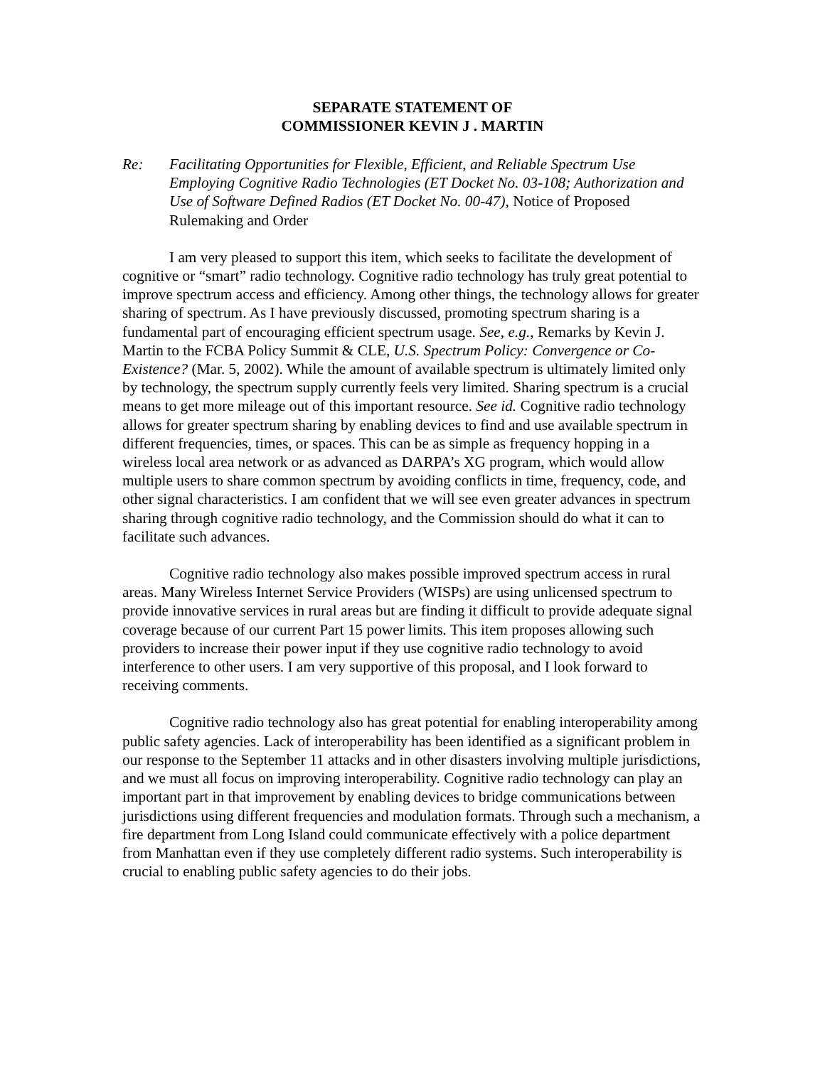SEPARATE STATEMENT OF
COMMISSIONER KEVIN J . MARTIN
Re: Facilitating Opportunities for Flexible, Efficient, and Reliable Spectrum Use Employing Cognitive Radio Technologies (ET Docket No. 03-108; Authorization and Use of Software Defined Radios (ET Docket No. 00-47), Notice of Proposed Rulemaking and Order
I am very pleased to support this item, which seeks to facilitate the development of cognitive or “smart” radio technology. Cognitive radio technology has truly great potential to improve spectrum access and efficiency. Among other things, the technology allows for greater sharing of spectrum. As I have previously discussed, promoting spectrum sharing is a fundamental part of encouraging efficient spectrum usage. See, e.g., Remarks by Kevin J. Martin to the FCBA Policy Summit & CLE, U.S. Spectrum Policy: Convergence or Co-Existence? (Mar. 5, 2002). While the amount of available spectrum is ultimately limited only by technology, the spectrum supply currently feels very limited. Sharing spectrum is a crucial means to get more mileage out of this important resource. See id. Cognitive radio technology allows for greater spectrum sharing by enabling devices to find and use available spectrum in different frequencies, times, or spaces. This can be as simple as frequency hopping in a wireless local area network or as advanced as DARPA’s XG program, which would allow multiple users to share common spectrum by avoiding conflicts in time, frequency, code, and other signal characteristics. I am confident that we will see even greater advances in spectrum sharing through cognitive radio technology, and the Commission should do what it can to facilitate such advances.
Cognitive radio technology also makes possible improved spectrum access in rural areas. Many Wireless Internet Service Providers (WISPs) are using unlicensed spectrum to provide innovative services in rural areas but are finding it difficult to provide adequate signal coverage because of our current Part 15 power limits. This item proposes allowing such providers to increase their power input if they use cognitive radio technology to avoid interference to other users. I am very supportive of this proposal, and I look forward to receiving comments.
Cognitive radio technology also has great potential for enabling interoperability among public safety agencies. Lack of interoperability has been identified as a significant problem in our response to the September 11 attacks and in other disasters involving multiple jurisdictions, and we must all focus on improving interoperability. Cognitive radio technology can play an important part in that improvement by enabling devices to bridge communications between jurisdictions using different frequencies and modulation formats. Through such a mechanism, a fire department from Long Island could communicate effectively with a police department from Manhattan even if they use completely different radio systems. Such interoperability is crucial to enabling public safety agencies to do their jobs.